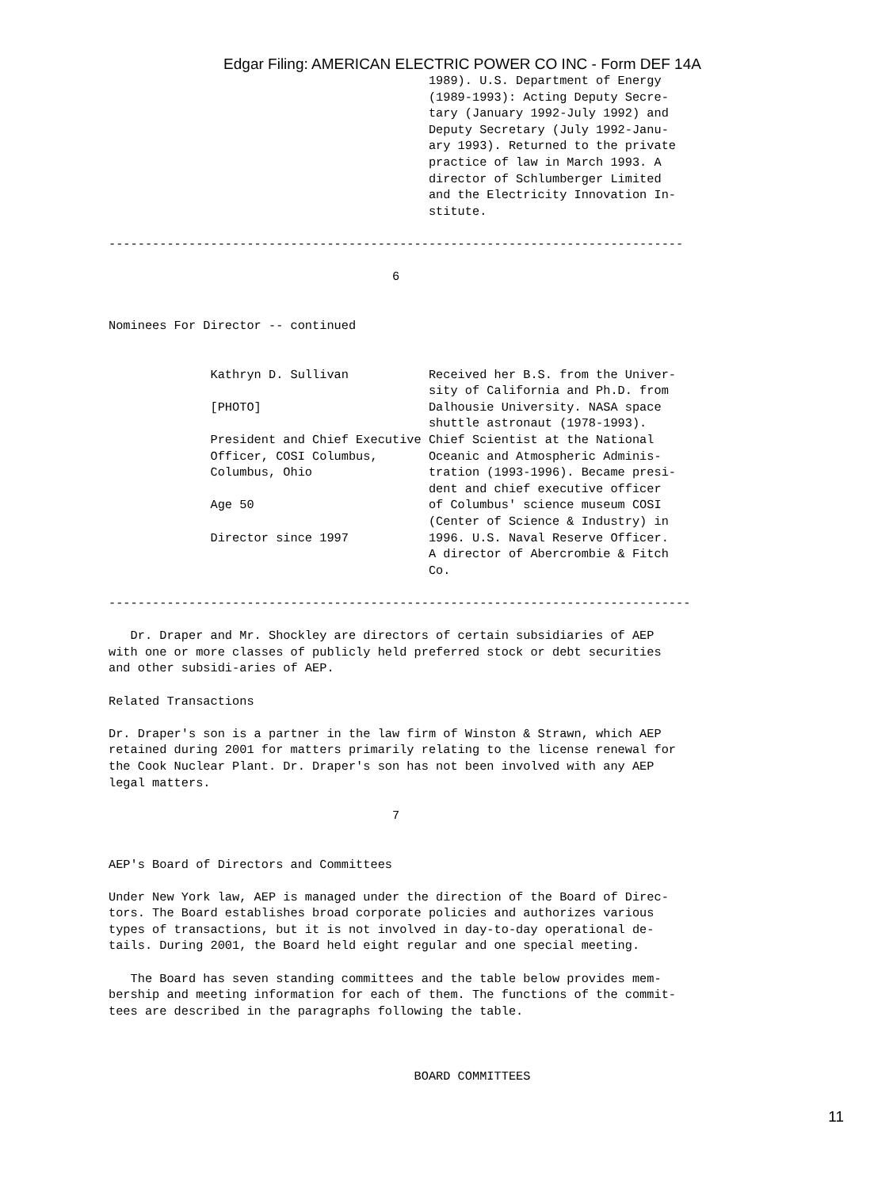Edgar Filing: AMERICAN ELECTRIC POWER CO INC - Form DEF 14A
                                            1989). U.S. Department of Energy
                                            (1989-1993): Acting Deputy Secre-
                                            tary (January 1992-July 1992) and
                                            Deputy Secretary (July 1992-Janu-
                                            ary 1993). Returned to the private
                                            practice of law in March 1993. A
                                            director of Schlumberger Limited
                                            and the Electricity Innovation In-
                                            stitute.

-------------------------------------------------------------------------------

                                       6


Nominees For Director -- continued


              Kathryn D. Sullivan           Received her B.S. from the Univer-
                                            sity of California and Ph.D. from
              [PHOTO]                       Dalhousie University. NASA space
                                            shuttle astronaut (1978-1993).
              President and Chief Executive Chief Scientist at the National
              Officer, COSI Columbus,       Oceanic and Atmospheric Adminis-
              Columbus, Ohio                tration (1993-1996). Became presi-
                                            dent and chief executive officer
              Age 50                        of Columbus' science museum COSI
                                            (Center of Science & Industry) in
              Director since 1997           1996. U.S. Naval Reserve Officer.
                                            A director of Abercrombie & Fitch
                                            Co.

--------------------------------------------------------------------------------

   Dr. Draper and Mr. Shockley are directors of certain subsidiaries of AEP
with one or more classes of publicly held preferred stock or debt securities
and other subsidi-aries of AEP.

Related Transactions

Dr. Draper's son is a partner in the law firm of Winston & Strawn, which AEP
retained during 2001 for matters primarily relating to the license renewal for
the Cook Nuclear Plant. Dr. Draper's son has not been involved with any AEP
legal matters.

                                       7


AEP's Board of Directors and Committees

Under New York law, AEP is managed under the direction of the Board of Direc-
tors. The Board establishes broad corporate policies and authorizes various
types of transactions, but it is not involved in day-to-day operational de-
tails. During 2001, the Board held eight regular and one special meeting.

   The Board has seven standing committees and the table below provides mem-
bership and meeting information for each of them. The functions of the commit-
tees are described in the paragraphs following the table.



                                          BOARD COMMITTEES
11